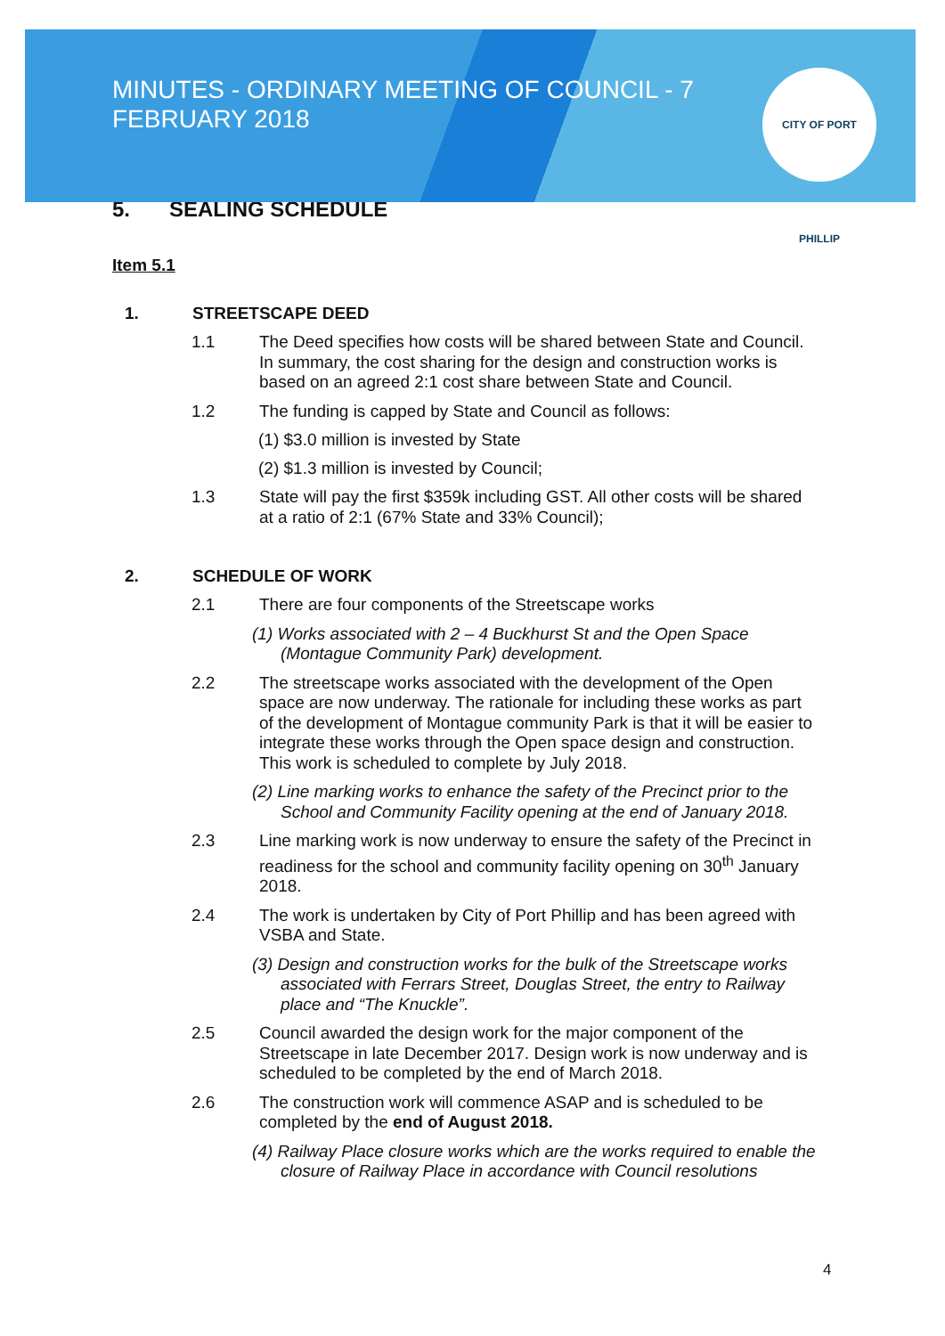MINUTES - ORDINARY MEETING OF COUNCIL - 7 FEBRUARY 2018
CITY OF PORT PHILLIP
5. SEALING SCHEDULE
Item 5.1
1. STREETSCAPE DEED
1.1 The Deed specifies how costs will be shared between State and Council. In summary, the cost sharing for the design and construction works is based on an agreed 2:1 cost share between State and Council.
1.2 The funding is capped by State and Council as follows:
(1) $3.0 million is invested by State
(2) $1.3 million is invested by Council;
1.3 State will pay the first $359k including GST. All other costs will be shared at a ratio of 2:1 (67% State and 33% Council);
2. SCHEDULE OF WORK
2.1 There are four components of the Streetscape works
(1) Works associated with 2 – 4 Buckhurst St and the Open Space (Montague Community Park) development.
2.2 The streetscape works associated with the development of the Open space are now underway. The rationale for including these works as part of the development of Montague community Park is that it will be easier to integrate these works through the Open space design and construction. This work is scheduled to complete by July 2018.
(2) Line marking works to enhance the safety of the Precinct prior to the School and Community Facility opening at the end of January 2018.
2.3 Line marking work is now underway to ensure the safety of the Precinct in readiness for the school and community facility opening on 30<sup>th</sup> January 2018.
2.4 The work is undertaken by City of Port Phillip and has been agreed with VSBA and State.
(3) Design and construction works for the bulk of the Streetscape works associated with Ferrars Street, Douglas Street, the entry to Railway place and “The Knuckle”.
2.5 Council awarded the design work for the major component of the Streetscape in late December 2017. Design work is now underway and is scheduled to be completed by the end of March 2018.
2.6 The construction work will commence ASAP and is scheduled to be completed by the end of August 2018.
(4) Railway Place closure works which are the works required to enable the closure of Railway Place in accordance with Council resolutions
4